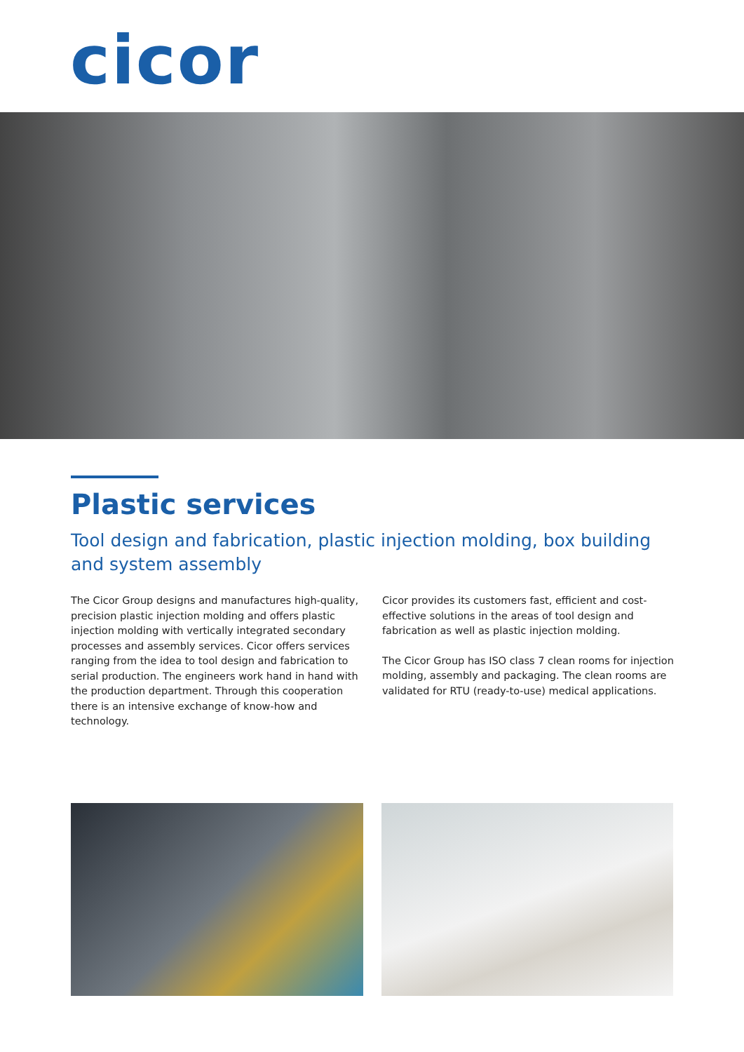cicor
Plastic services
Tool design and fabrication, plastic injection molding, box building and system assembly
The Cicor Group designs and manufactures high-quality, precision plastic injection molding and offers plastic injection molding with vertically integrated secondary processes and assembly services. Cicor offers services ranging from the idea to tool design and fabrication to serial production. The engineers work hand in hand with the production department. Through this cooperation there is an intensive exchange of know-how and technology.
Cicor provides its customers fast, efficient and cost-effective solutions in the areas of tool design and fabrication as well as plastic injection molding.
The Cicor Group has ISO class 7 clean rooms for injection molding, assembly and packaging. The clean rooms are validated for RTU (ready-to-use) medical applications.